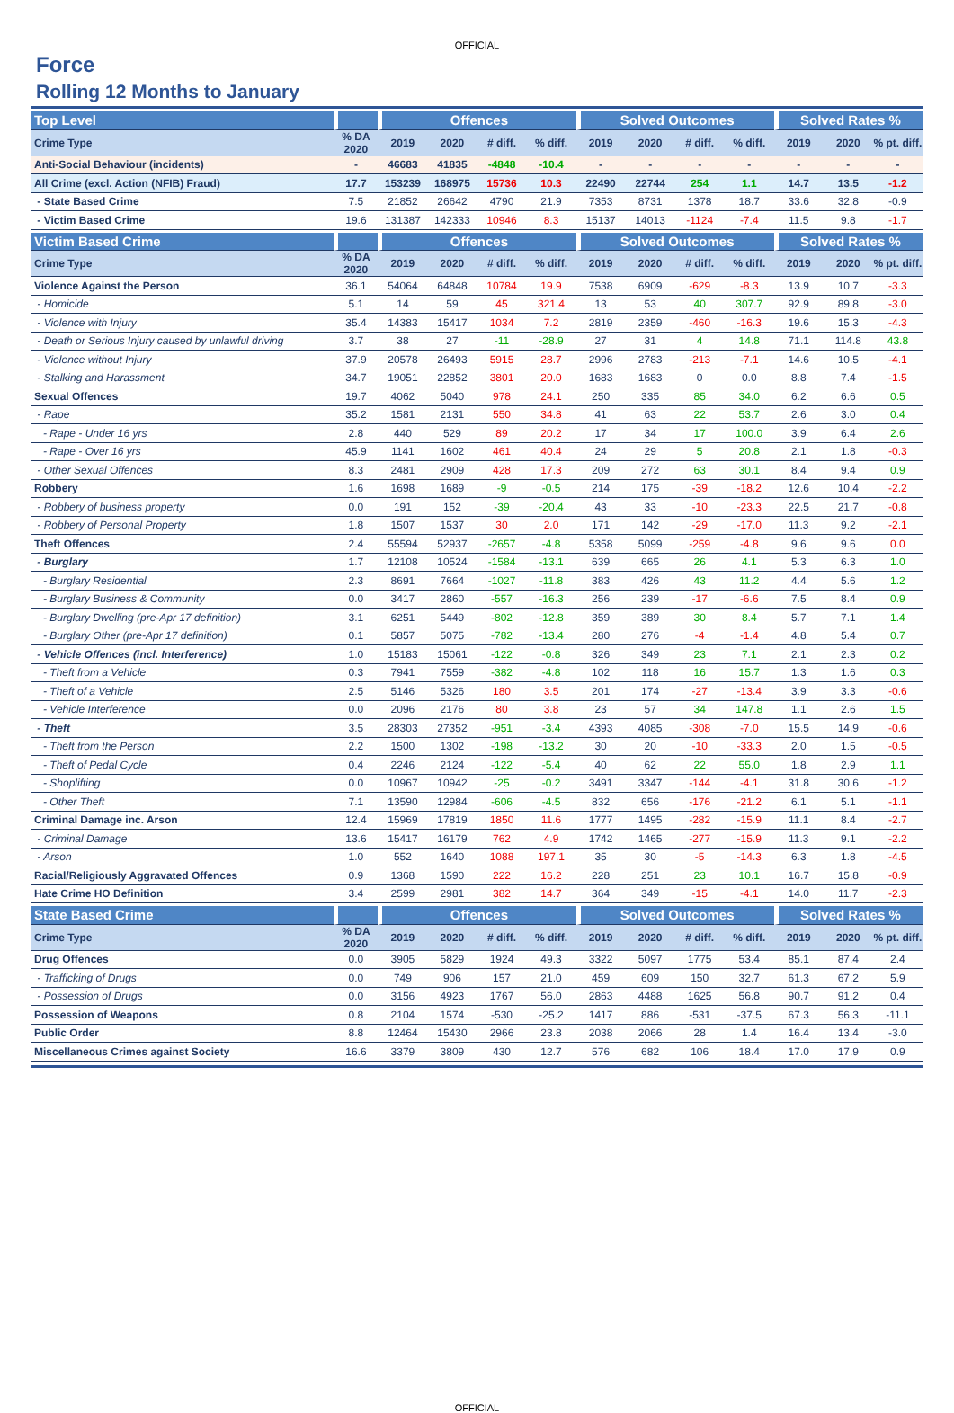OFFICIAL
Force
Rolling 12 Months to January
| Top Level | | Offences | | | | Solved Outcomes | | | | Solved Rates % | | |
| --- | --- | --- | --- | --- | --- | --- | --- | --- | --- | --- | --- | --- |
| Crime Type | % DA 2020 | 2019 | 2020 | # diff. | % diff. | 2019 | 2020 | # diff. | % diff. | 2019 | 2020 | % pt. diff. |
| Anti-Social Behaviour (incidents) | - | 46683 | 41835 | -4848 | -10.4 | - | - | - | - | - | - | - |
| All Crime (excl. Action (NFIB) Fraud) | 17.7 | 153239 | 168975 | 15736 | 10.3 | 22490 | 22744 | 254 | 1.1 | 14.7 | 13.5 | -1.2 |
| - State Based Crime | 7.5 | 21852 | 26642 | 4790 | 21.9 | 7353 | 8731 | 1378 | 18.7 | 33.6 | 32.8 | -0.9 |
| - Victim Based Crime | 19.6 | 131387 | 142333 | 10946 | 8.3 | 15137 | 14013 | -1124 | -7.4 | 11.5 | 9.8 | -1.7 |
| Victim Based Crime | | Offences | | | | Solved Outcomes | | | | Solved Rates % | | |
| --- | --- | --- | --- | --- | --- | --- | --- | --- | --- | --- | --- | --- |
| Crime Type | % DA 2020 | 2019 | 2020 | # diff. | % diff. | 2019 | 2020 | # diff. | % diff. | 2019 | 2020 | % pt. diff. |
| Violence Against the Person | 36.1 | 54064 | 64848 | 10784 | 19.9 | 7538 | 6909 | -629 | -8.3 | 13.9 | 10.7 | -3.3 |
| - Homicide | 5.1 | 14 | 59 | 45 | 321.4 | 13 | 53 | 40 | 307.7 | 92.9 | 89.8 | -3.0 |
| - Violence with Injury | 35.4 | 14383 | 15417 | 1034 | 7.2 | 2819 | 2359 | -460 | -16.3 | 19.6 | 15.3 | -4.3 |
| - Death or Serious Injury caused by unlawful driving | 3.7 | 38 | 27 | -11 | -28.9 | 27 | 31 | 4 | 14.8 | 71.1 | 114.8 | 43.8 |
| - Violence without Injury | 37.9 | 20578 | 26493 | 5915 | 28.7 | 2996 | 2783 | -213 | -7.1 | 14.6 | 10.5 | -4.1 |
| - Stalking and Harassment | 34.7 | 19051 | 22852 | 3801 | 20.0 | 1683 | 1683 | 0 | 0.0 | 8.8 | 7.4 | -1.5 |
| Sexual Offences | 19.7 | 4062 | 5040 | 978 | 24.1 | 250 | 335 | 85 | 34.0 | 6.2 | 6.6 | 0.5 |
| - Rape | 35.2 | 1581 | 2131 | 550 | 34.8 | 41 | 63 | 22 | 53.7 | 2.6 | 3.0 | 0.4 |
| - Rape - Under 16 yrs | 2.8 | 440 | 529 | 89 | 20.2 | 17 | 34 | 17 | 100.0 | 3.9 | 6.4 | 2.6 |
| - Rape - Over 16 yrs | 45.9 | 1141 | 1602 | 461 | 40.4 | 24 | 29 | 5 | 20.8 | 2.1 | 1.8 | -0.3 |
| - Other Sexual Offences | 8.3 | 2481 | 2909 | 428 | 17.3 | 209 | 272 | 63 | 30.1 | 8.4 | 9.4 | 0.9 |
| Robbery | 1.6 | 1698 | 1689 | -9 | -0.5 | 214 | 175 | -39 | -18.2 | 12.6 | 10.4 | -2.2 |
| - Robbery of business property | 0.0 | 191 | 152 | -39 | -20.4 | 43 | 33 | -10 | -23.3 | 22.5 | 21.7 | -0.8 |
| - Robbery of Personal Property | 1.8 | 1507 | 1537 | 30 | 2.0 | 171 | 142 | -29 | -17.0 | 11.3 | 9.2 | -2.1 |
| Theft Offences | 2.4 | 55594 | 52937 | -2657 | -4.8 | 5358 | 5099 | -259 | -4.8 | 9.6 | 9.6 | 0.0 |
| - Burglary | 1.7 | 12108 | 10524 | -1584 | -13.1 | 639 | 665 | 26 | 4.1 | 5.3 | 6.3 | 1.0 |
| - Burglary Residential | 2.3 | 8691 | 7664 | -1027 | -11.8 | 383 | 426 | 43 | 11.2 | 4.4 | 5.6 | 1.2 |
| - Burglary Business & Community | 0.0 | 3417 | 2860 | -557 | -16.3 | 256 | 239 | -17 | -6.6 | 7.5 | 8.4 | 0.9 |
| - Burglary Dwelling (pre-Apr 17 definition) | 3.1 | 6251 | 5449 | -802 | -12.8 | 359 | 389 | 30 | 8.4 | 5.7 | 7.1 | 1.4 |
| - Burglary Other (pre-Apr 17 definition) | 0.1 | 5857 | 5075 | -782 | -13.4 | 280 | 276 | -4 | -1.4 | 4.8 | 5.4 | 0.7 |
| - Vehicle Offences (incl. Interference) | 1.0 | 15183 | 15061 | -122 | -0.8 | 326 | 349 | 23 | 7.1 | 2.1 | 2.3 | 0.2 |
| - Theft from a Vehicle | 0.3 | 7941 | 7559 | -382 | -4.8 | 102 | 118 | 16 | 15.7 | 1.3 | 1.6 | 0.3 |
| - Theft of a Vehicle | 2.5 | 5146 | 5326 | 180 | 3.5 | 201 | 174 | -27 | -13.4 | 3.9 | 3.3 | -0.6 |
| - Vehicle Interference | 0.0 | 2096 | 2176 | 80 | 3.8 | 23 | 57 | 34 | 147.8 | 1.1 | 2.6 | 1.5 |
| - Theft | 3.5 | 28303 | 27352 | -951 | -3.4 | 4393 | 4085 | -308 | -7.0 | 15.5 | 14.9 | -0.6 |
| - Theft from the Person | 2.2 | 1500 | 1302 | -198 | -13.2 | 30 | 20 | -10 | -33.3 | 2.0 | 1.5 | -0.5 |
| - Theft of Pedal Cycle | 0.4 | 2246 | 2124 | -122 | -5.4 | 40 | 62 | 22 | 55.0 | 1.8 | 2.9 | 1.1 |
| - Shoplifting | 0.0 | 10967 | 10942 | -25 | -0.2 | 3491 | 3347 | -144 | -4.1 | 31.8 | 30.6 | -1.2 |
| - Other Theft | 7.1 | 13590 | 12984 | -606 | -4.5 | 832 | 656 | -176 | -21.2 | 6.1 | 5.1 | -1.1 |
| Criminal Damage inc. Arson | 12.4 | 15969 | 17819 | 1850 | 11.6 | 1777 | 1495 | -282 | -15.9 | 11.1 | 8.4 | -2.7 |
| - Criminal Damage | 13.6 | 15417 | 16179 | 762 | 4.9 | 1742 | 1465 | -277 | -15.9 | 11.3 | 9.1 | -2.2 |
| - Arson | 1.0 | 552 | 1640 | 1088 | 197.1 | 35 | 30 | -5 | -14.3 | 6.3 | 1.8 | -4.5 |
| Racial/Religiously Aggravated Offences | 0.9 | 1368 | 1590 | 222 | 16.2 | 228 | 251 | 23 | 10.1 | 16.7 | 15.8 | -0.9 |
| Hate Crime HO Definition | 3.4 | 2599 | 2981 | 382 | 14.7 | 364 | 349 | -15 | -4.1 | 14.0 | 11.7 | -2.3 |
| State Based Crime | | Offences | | | | Solved Outcomes | | | | Solved Rates % | | |
| --- | --- | --- | --- | --- | --- | --- | --- | --- | --- | --- | --- | --- |
| Crime Type | % DA 2020 | 2019 | 2020 | # diff. | % diff. | 2019 | 2020 | # diff. | % diff. | 2019 | 2020 | % pt. diff. |
| Drug Offences | 0.0 | 3905 | 5829 | 1924 | 49.3 | 3322 | 5097 | 1775 | 53.4 | 85.1 | 87.4 | 2.4 |
| - Trafficking of Drugs | 0.0 | 749 | 906 | 157 | 21.0 | 459 | 609 | 150 | 32.7 | 61.3 | 67.2 | 5.9 |
| - Possession of Drugs | 0.0 | 3156 | 4923 | 1767 | 56.0 | 2863 | 4488 | 1625 | 56.8 | 90.7 | 91.2 | 0.4 |
| Possession of Weapons | 0.8 | 2104 | 1574 | -530 | -25.2 | 1417 | 886 | -531 | -37.5 | 67.3 | 56.3 | -11.1 |
| Public Order | 8.8 | 12464 | 15430 | 2966 | 23.8 | 2038 | 2066 | 28 | 1.4 | 16.4 | 13.4 | -3.0 |
| Miscellaneous Crimes against Society | 16.6 | 3379 | 3809 | 430 | 12.7 | 576 | 682 | 106 | 18.4 | 17.0 | 17.9 | 0.9 |
OFFICIAL